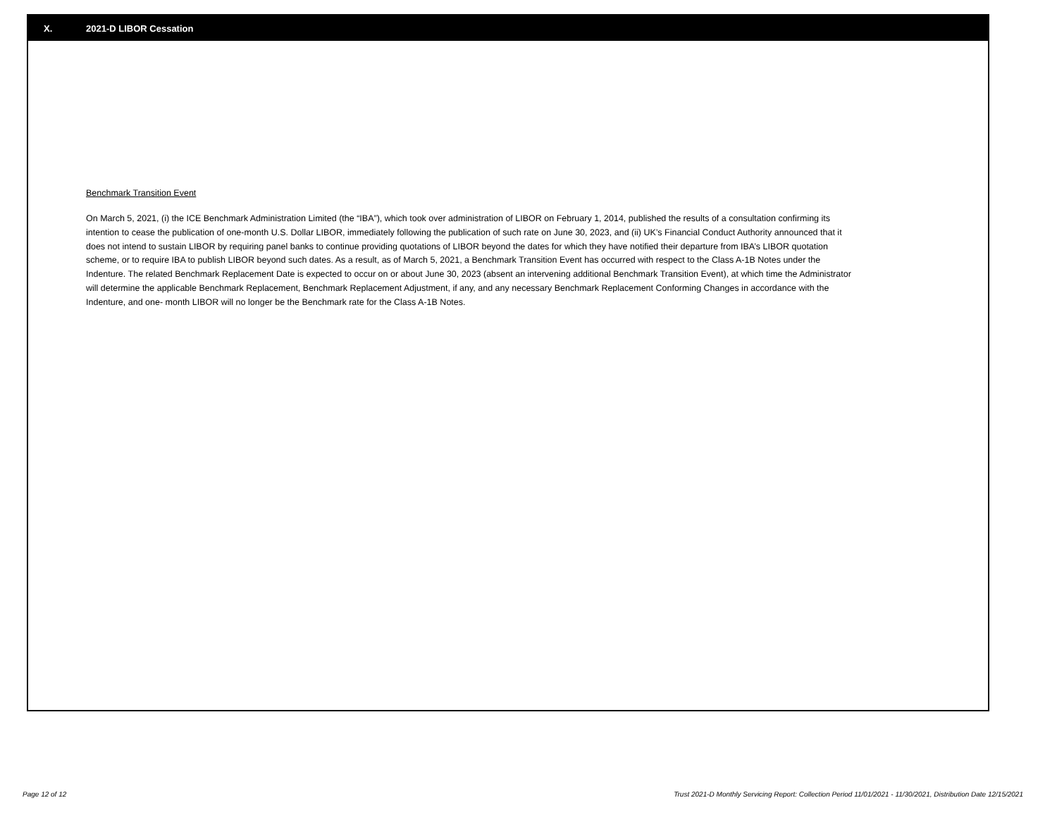X. 2021-D LIBOR Cessation
Benchmark Transition Event
On March 5, 2021, (i) the ICE Benchmark Administration Limited (the “IBA”), which took over administration of LIBOR on February 1, 2014, published the results of a consultation confirming its intention to cease the publication of one-month U.S. Dollar LIBOR, immediately following the publication of such rate on June 30, 2023, and (ii) UK’s Financial Conduct Authority announced that it does not intend to sustain LIBOR by requiring panel banks to continue providing quotations of LIBOR beyond the dates for which they have notified their departure from IBA’s LIBOR quotation scheme, or to require IBA to publish LIBOR beyond such dates. As a result, as of March 5, 2021, a Benchmark Transition Event has occurred with respect to the Class A-1B Notes under the Indenture. The related Benchmark Replacement Date is expected to occur on or about June 30, 2023 (absent an intervening additional Benchmark Transition Event), at which time the Administrator will determine the applicable Benchmark Replacement, Benchmark Replacement Adjustment, if any, and any necessary Benchmark Replacement Conforming Changes in accordance with the Indenture, and one- month LIBOR will no longer be the Benchmark rate for the Class A-1B Notes.
Page 12 of 12 Trust 2021-D Monthly Servicing Report: Collection Period 11/01/2021 - 11/30/2021, Distribution Date 12/15/2021